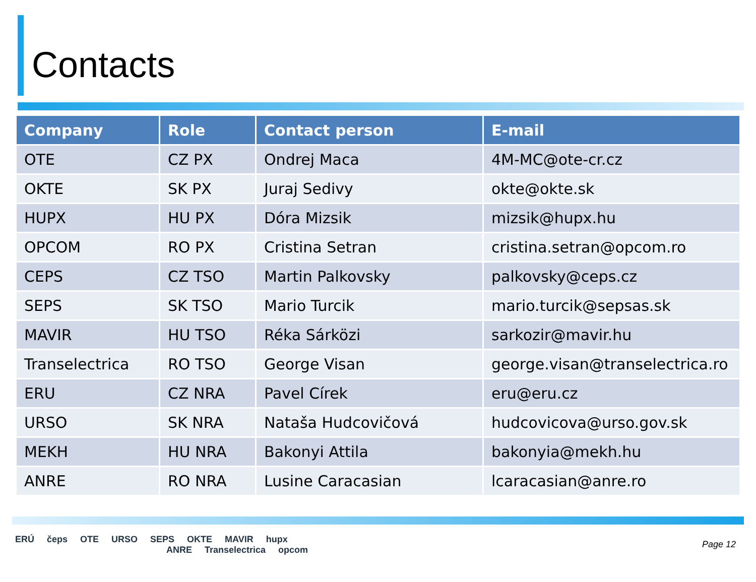Contacts
| Company | Role | Contact person | E-mail |
| --- | --- | --- | --- |
| OTE | CZ PX | Ondrej Maca | 4M-MC@ote-cr.cz |
| OKTE | SK PX | Juraj Sedivy | okte@okte.sk |
| HUPX | HU PX | Dóra Mizsik | mizsik@hupx.hu |
| OPCOM | RO PX | Cristina Setran | cristina.setran@opcom.ro |
| CEPS | CZ TSO | Martin Palkovsky | palkovsky@ceps.cz |
| SEPS | SK TSO | Mario Turcik | mario.turcik@sepsas.sk |
| MAVIR | HU TSO | Réka Sárközi | sarkozir@mavir.hu |
| Transelectrica | RO TSO | George Visan | george.visan@transelectrica.ro |
| ERU | CZ NRA | Pavel Círek | eru@eru.cz |
| URSO | SK NRA | Nataša Hudcovičová | hudcovicova@urso.gov.sk |
| MEKH | HU NRA | Bakonyi Attila | bakonyia@mekh.hu |
| ANRE | RO NRA | Lusine Caracasian | lcaracasian@anre.ro |
ERÚ čeps OTE URSO SEPS OKTE MAVIR hupx
ANRE Transelectrica opcom
Page 12